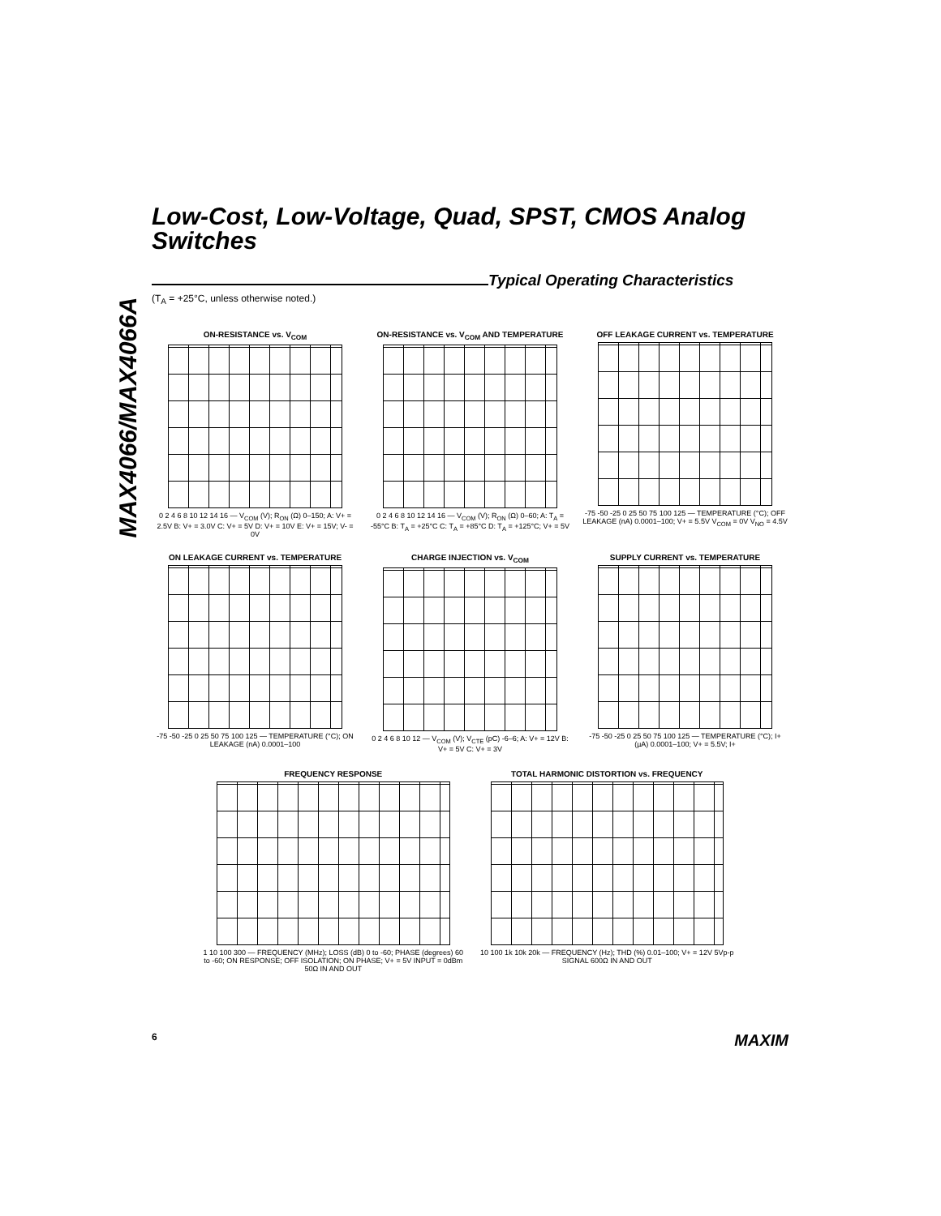MAX4066/MAX4066A
Low-Cost, Low-Voltage, Quad, SPST, CMOS Analog Switches
Typical Operating Characteristics
(T<sub>A</sub> = +25°C, unless otherwise noted.)
ON-RESISTANCE vs. V<sub>COM</sub>
0 2 4 6 8 10 12 14 16 — V<sub>COM</sub> (V); R<sub>ON</sub> (Ω) 0–150; A: V+ = 2.5V B: V+ = 3.0V C: V+ = 5V D: V+ = 10V E: V+ = 15V; V- = 0V
ON-RESISTANCE vs. V<sub>COM</sub> AND TEMPERATURE
0 2 4 6 8 10 12 14 16 — V<sub>COM</sub> (V); R<sub>ON</sub> (Ω) 0–60; A: T<sub>A</sub> = -55°C B: T<sub>A</sub> = +25°C C: T<sub>A</sub> = +85°C D: T<sub>A</sub> = +125°C; V+ = 5V
OFF LEAKAGE CURRENT vs. TEMPERATURE
-75 -50 -25 0 25 50 75 100 125 — TEMPERATURE (°C); OFF LEAKAGE (nA) 0.0001–100; V+ = 5.5V V<sub>COM</sub> = 0V V<sub>NO</sub> = 4.5V
ON LEAKAGE CURRENT vs. TEMPERATURE
-75 -50 -25 0 25 50 75 100 125 — TEMPERATURE (°C); ON LEAKAGE (nA) 0.0001–100
CHARGE INJECTION vs. V<sub>COM</sub>
0 2 4 6 8 10 12 — V<sub>COM</sub> (V); V<sub>CTE</sub> (pC) -6–6; A: V+ = 12V B: V+ = 5V C: V+ = 3V
SUPPLY CURRENT vs. TEMPERATURE
-75 -50 -25 0 25 50 75 100 125 — TEMPERATURE (°C); I+ (µA) 0.0001–100; V+ = 5.5V; I+
FREQUENCY RESPONSE
1 10 100 300 — FREQUENCY (MHz); LOSS (dB) 0 to -60; PHASE (degrees) 60 to -60; ON RESPONSE; OFF ISOLATION; ON PHASE; V+ = 5V INPUT = 0dBm 50Ω IN AND OUT
TOTAL HARMONIC DISTORTION vs. FREQUENCY
10 100 1k 10k 20k — FREQUENCY (Hz); THD (%) 0.01–100; V+ = 12V 5Vp-p SIGNAL 600Ω IN AND OUT
6 MAXIM